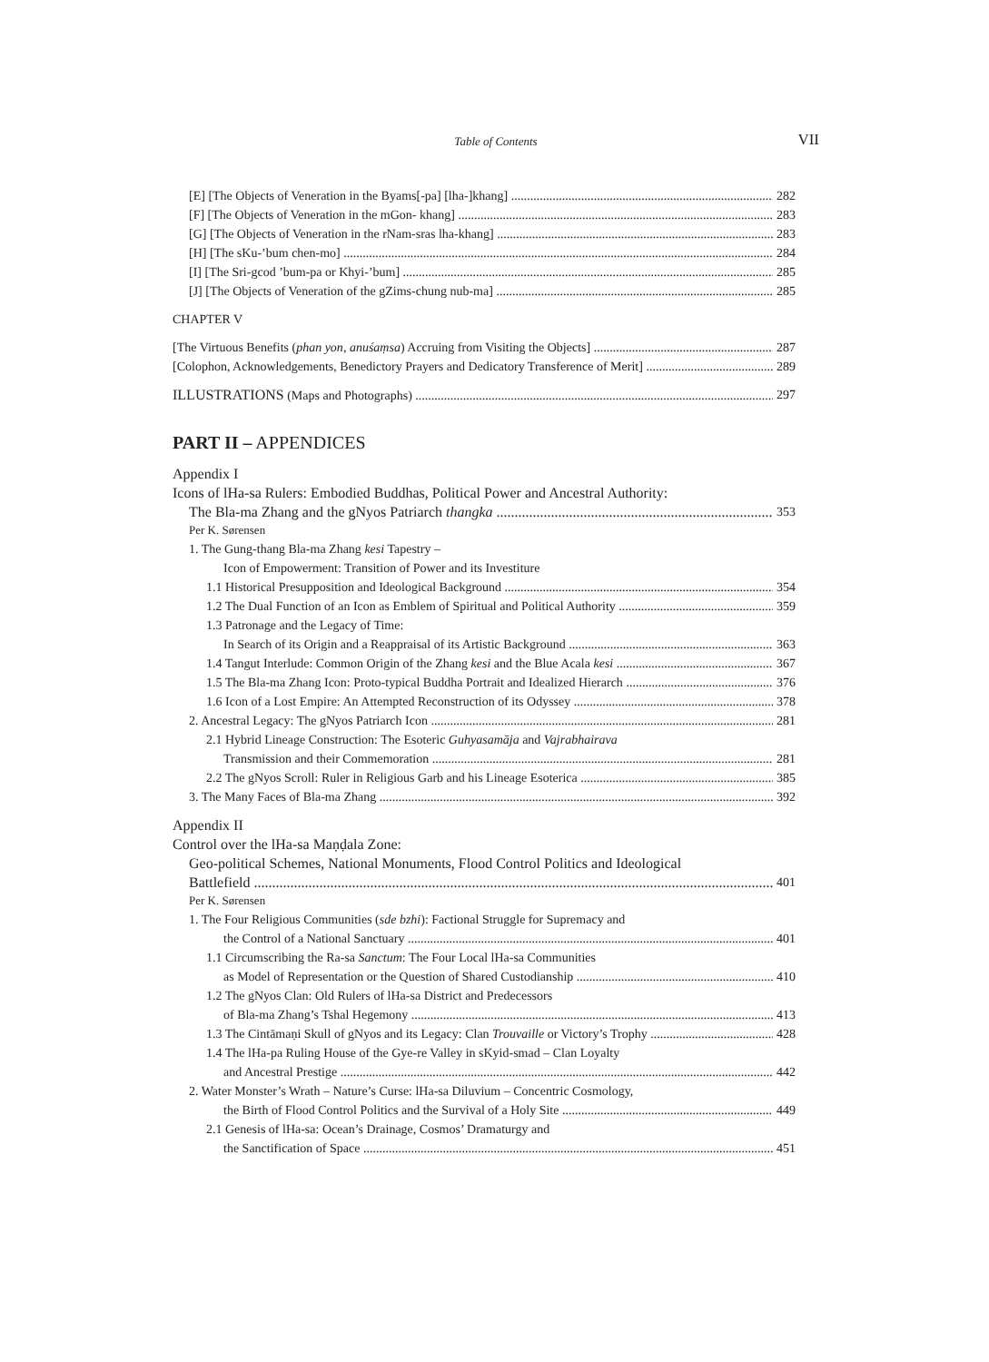Table of Contents
VII
[E] [The Objects of Veneration in the Byams[-pa] [lha-]khang] 282
[F] [The Objects of Veneration in the mGon- khang] 283
[G] [The Objects of Veneration in the rNam-sras lha-khang] 283
[H] [The sKu-’bum chen-mo] 284
[I] [The Sri-gcod ’bum-pa or Khyi-’bum] 285
[J] [The Objects of Veneration of the gZims-chung nub-ma] 285
CHAPTER V
[The Virtuous Benefits (phan yon, anuśaṃsa) Accruing from Visiting the Objects] 287
[Colophon, Acknowledgements, Benedictory Prayers and Dedicatory Transference of Merit] 289
ILLUSTRATIONS (Maps and Photographs) 297
PART II – APPENDICES
Appendix I
Icons of lHa-sa Rulers: Embodied Buddhas, Political Power and Ancestral Authority:
The Bla-ma Zhang and the gNyos Patriarch thangka 353
Per K. Sørensen
1. The Gung-thang Bla-ma Zhang kesi Tapestry –
Icon of Empowerment: Transition of Power and its Investiture
1.1 Historical Presupposition and Ideological Background 354
1.2 The Dual Function of an Icon as Emblem of Spiritual and Political Authority 359
1.3 Patronage and the Legacy of Time:
In Search of its Origin and a Reappraisal of its Artistic Background 363
1.4 Tangut Interlude: Common Origin of the Zhang kesi and the Blue Acala kesi 367
1.5 The Bla-ma Zhang Icon: Proto-typical Buddha Portrait and Idealized Hierarch 376
1.6 Icon of a Lost Empire: An Attempted Reconstruction of its Odyssey 378
2. Ancestral Legacy: The gNyos Patriarch Icon 281
2.1 Hybrid Lineage Construction: The Esoteric Guhyasamāja and Vajrabhairava
Transmission and their Commemoration 281
2.2 The gNyos Scroll: Ruler in Religious Garb and his Lineage Esoterica 385
3. The Many Faces of Bla-ma Zhang 392
Appendix II
Control over the lHa-sa Maṇḍala Zone:
Geo-political Schemes, National Monuments, Flood Control Politics and Ideological
Battlefield 401
Per K. Sørensen
1. The Four Religious Communities (sde bzhi): Factional Struggle for Supremacy and
the Control of a National Sanctuary 401
1.1 Circumscribing the Ra-sa Sanctum: The Four Local lHa-sa Communities
as Model of Representation or the Question of Shared Custodianship 410
1.2 The gNyos Clan: Old Rulers of lHa-sa District and Predecessors
of Bla-ma Zhang’s Tshal Hegemony 413
1.3 The Cintāmaṇi Skull of gNyos and its Legacy: Clan Trouvaille or Victory’s Trophy 428
1.4 The lHa-pa Ruling House of the Gye-re Valley in sKyid-smad – Clan Loyalty
and Ancestral Prestige 442
2. Water Monster’s Wrath – Nature’s Curse: lHa-sa Diluvium – Concentric Cosmology,
the Birth of Flood Control Politics and the Survival of a Holy Site 449
2.1 Genesis of lHa-sa: Ocean’s Drainage, Cosmos’ Dramaturgy and
the Sanctification of Space 451